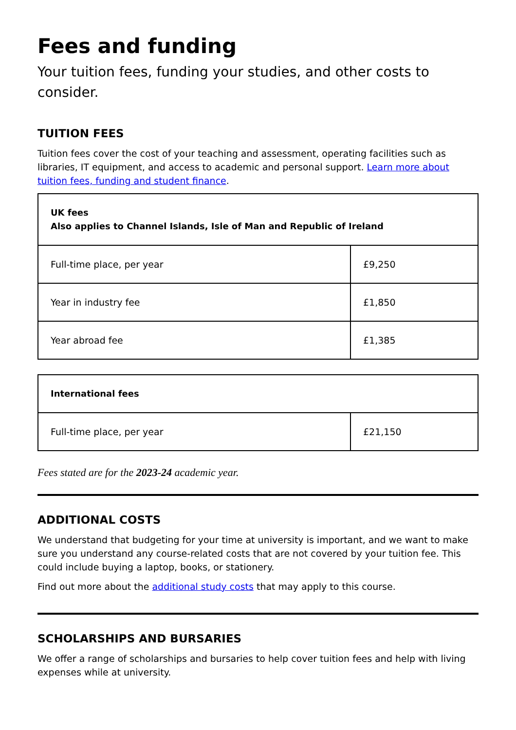Fees and funding
Your tuition fees, funding your studies, and other costs to consider.
TUITION FEES
Tuition fees cover the cost of your teaching and assessment, operating facilities such as libraries, IT equipment, and access to academic and personal support. Learn more about tuition fees, funding and student finance.
| UK fees Also applies to Channel Islands, Isle of Man and Republic of Ireland | |
| --- | --- |
| Full-time place, per year | £9,250 |
| Year in industry fee | £1,850 |
| Year abroad fee | £1,385 |
| International fees | |
| --- | --- |
| Full-time place, per year | £21,150 |
Fees stated are for the 2023-24 academic year.
ADDITIONAL COSTS
We understand that budgeting for your time at university is important, and we want to make sure you understand any course-related costs that are not covered by your tuition fee. This could include buying a laptop, books, or stationery.
Find out more about the additional study costs that may apply to this course.
SCHOLARSHIPS AND BURSARIES
We offer a range of scholarships and bursaries to help cover tuition fees and help with living expenses while at university.